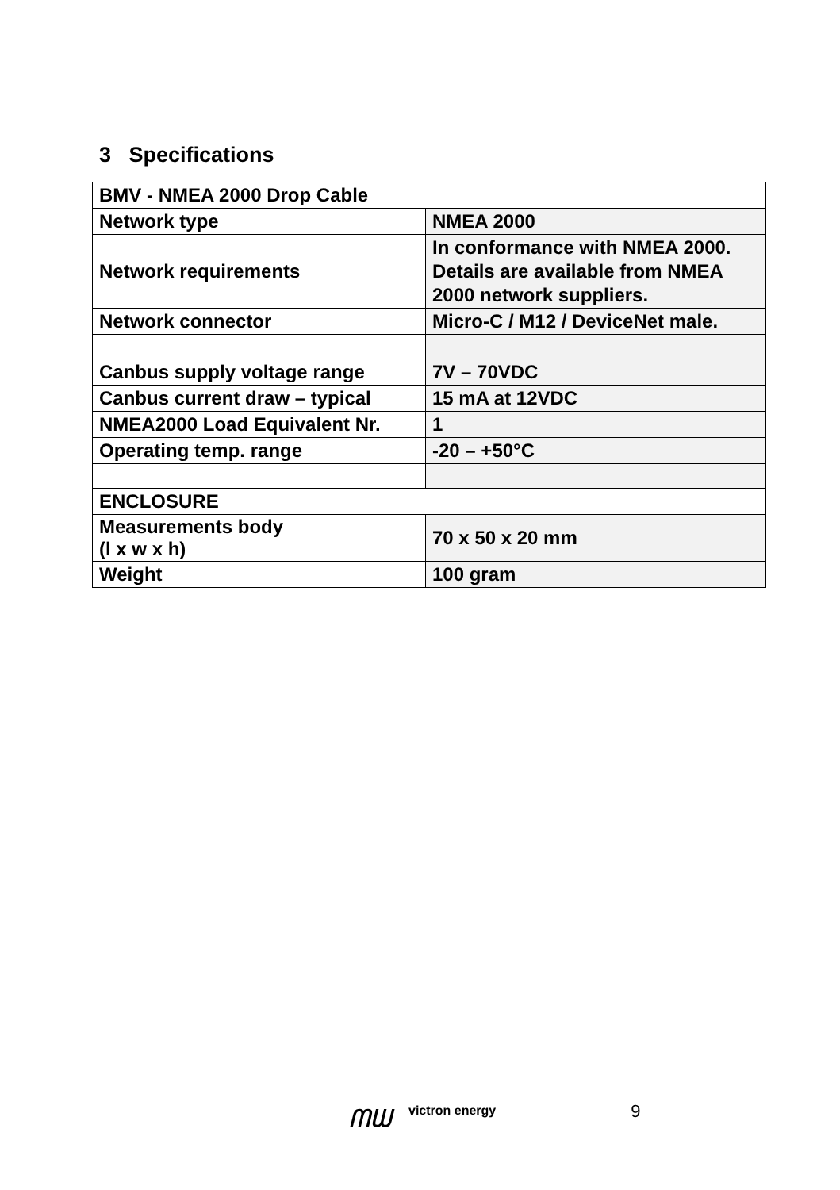3 Specifications
| BMV - NMEA 2000 Drop Cable | |
| Network type | NMEA 2000 |
| Network requirements | In conformance with NMEA 2000. Details are available from NMEA 2000 network suppliers. |
| Network connector | Micro-C / M12 / DeviceNet male. |
| Canbus supply voltage range | 7V – 70VDC |
| Canbus current draw – typical | 15 mA at 12VDC |
| NMEA2000 Load Equivalent Nr. | 1 |
| Operating temp. range | -20 – +50°C |
| ENCLOSURE | |
| Measurements body (l x w x h) | 70 x 50 x 20 mm |
| Weight | 100 gram |
ᗰᗯ
victron energy
9